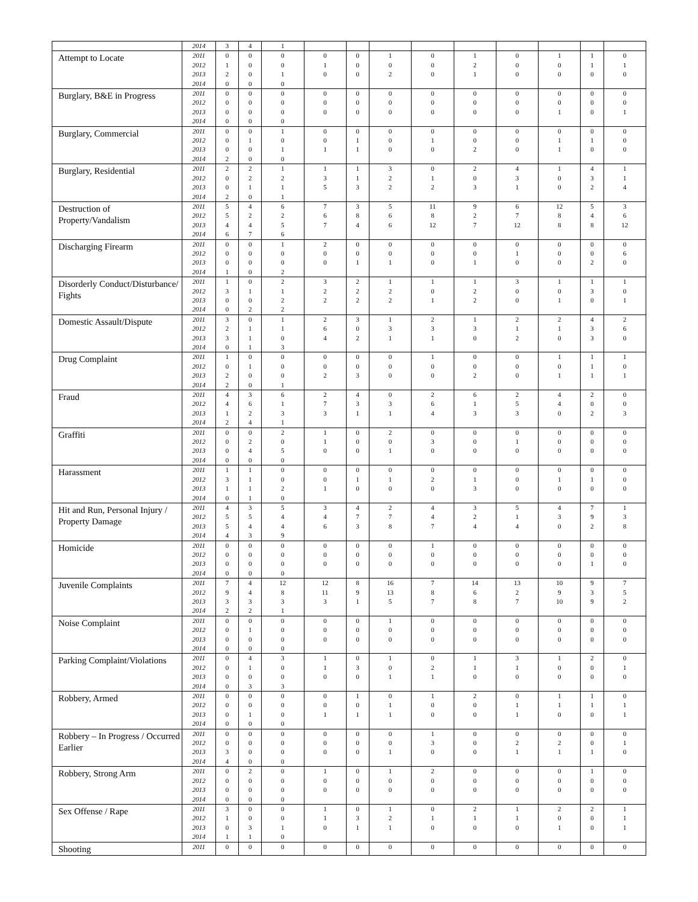| | 2014 | 3 | 4 | 1 | | | | | | | | | |
| Attempt to Locate | 2011 2012 2013 2014 | 0 1 2 0 | 0 0 0 0 | 0 0 1 0 | 0 1 0 | 0 0 0 | 1 0 2 | 0 0 0 | 1 2 1 | 0 0 0 | 1 0 0 | 1 1 0 | 0 1 0 |
| Burglary, B&E in Progress | 2011 2012 2013 2014 | 0 0 0 0 | 0 0 0 0 | 0 0 0 0 | 0 0 0 | 0 0 0 | 0 0 0 | 0 0 0 | 0 0 0 | 0 0 0 | 0 0 1 | 0 0 0 | 0 0 1 |
| Burglary, Commercial | 2011 2012 2013 2014 | 0 0 0 2 | 0 1 0 0 | 1 0 1 0 | 0 0 1 | 0 1 1 | 0 0 0 | 0 1 0 | 0 0 2 | 0 0 0 | 0 1 1 | 0 1 0 | 0 0 0 |
| Burglary, Residential | 2011 2012 2013 2014 | 2 0 0 2 | 2 2 1 0 | 1 2 1 1 | 1 3 5 | 1 1 3 | 3 2 2 | 0 1 2 | 2 0 3 | 4 3 1 | 1 0 0 | 4 3 2 | 1 1 4 |
| Destruction of Property/Vandalism | 2011 2012 2013 2014 | 5 5 4 6 | 4 2 4 7 | 6 2 5 6 | 7 6 7 | 3 8 4 | 5 6 6 | 11 8 12 | 9 2 7 | 6 7 12 | 12 8 8 | 5 4 8 | 3 6 12 |
| Discharging Firearm | 2011 2012 2013 2014 | 0 0 0 1 | 0 0 0 0 | 1 0 0 2 | 2 0 0 | 0 0 1 | 0 0 1 | 0 0 0 | 0 0 1 | 0 1 0 | 0 0 0 | 0 0 2 | 0 6 0 |
| Disorderly Conduct/Disturbance/ Fights | 2011 2012 2013 2014 | 1 3 0 0 | 0 1 0 2 | 2 1 2 2 | 3 2 2 | 2 2 2 | 1 2 2 | 1 0 1 | 1 2 2 | 3 0 0 | 1 0 1 | 1 3 0 | 1 0 1 |
| Domestic Assault/Dispute | 2011 2012 2013 2014 | 3 2 3 0 | 0 1 1 1 | 1 1 0 3 | 2 6 4 | 3 0 2 | 1 3 1 | 2 3 1 | 1 3 0 | 2 1 2 | 2 1 0 | 4 3 3 | 2 6 0 |
| Drug Complaint | 2011 2012 2013 2014 | 1 0 2 2 | 0 1 0 0 | 0 0 0 1 | 0 0 2 | 0 0 3 | 0 0 0 | 1 0 0 | 0 0 2 | 0 0 0 | 1 0 1 | 1 1 1 | 1 0 1 |
| Fraud | 2011 2012 2013 2014 | 4 4 1 2 | 3 6 2 4 | 6 1 3 1 | 2 7 3 | 4 3 1 | 0 3 1 | 2 6 4 | 6 1 3 | 2 5 3 | 4 4 0 | 2 0 2 | 0 0 3 |
| Graffiti | 2011 2012 2013 2014 | 0 0 0 0 | 0 2 4 0 | 2 0 5 0 | 1 1 0 | 0 0 0 | 2 0 1 | 0 3 0 | 0 0 0 | 0 1 0 | 0 0 0 | 0 0 0 | 0 0 0 |
| Harassment | 2011 2012 2013 2014 | 1 3 1 0 | 1 1 1 1 | 0 0 2 0 | 0 0 1 | 0 1 0 | 0 1 0 | 0 2 0 | 0 1 3 | 0 0 0 | 0 1 0 | 0 1 0 | 0 0 0 |
| Hit and Run, Personal Injury / Property Damage | 2011 2012 2013 2014 | 4 5 5 4 | 3 5 4 3 | 5 4 4 9 | 3 4 6 | 4 7 3 | 2 7 8 | 4 4 7 | 3 2 4 | 5 1 4 | 4 3 0 | 7 9 2 | 1 3 8 |
| Homicide | 2011 2012 2013 2014 | 0 0 0 0 | 0 0 0 0 | 0 0 0 0 | 0 0 0 | 0 0 0 | 0 0 0 | 1 0 0 | 0 0 0 | 0 0 0 | 0 0 0 | 0 0 1 | 0 0 0 |
| Juvenile Complaints | 2011 2012 2013 2014 | 7 9 3 2 | 4 4 3 2 | 12 8 3 1 | 12 11 3 | 8 9 1 | 16 13 5 | 7 8 7 | 14 6 8 | 13 2 7 | 10 9 10 | 9 3 9 | 7 5 2 |
| Noise Complaint | 2011 2012 2013 2014 | 0 0 0 0 | 0 1 0 0 | 0 0 0 0 | 0 0 0 | 0 0 0 | 1 0 0 | 0 0 0 | 0 0 0 | 0 0 0 | 0 0 0 | 0 0 0 | 0 0 0 |
| Parking Complaint/Violations | 2011 2012 2013 2014 | 0 0 0 0 | 4 1 0 3 | 3 0 0 3 | 1 1 0 | 0 3 0 | 1 0 1 | 0 2 1 | 1 1 0 | 3 1 0 | 1 0 0 | 2 0 0 | 0 1 0 |
| Robbery, Armed | 2011 2012 2013 2014 | 0 0 0 0 | 0 0 1 0 | 0 0 0 0 | 0 0 1 | 1 0 1 | 0 1 1 | 1 0 0 | 2 0 0 | 0 1 1 | 1 1 0 | 1 1 0 | 0 1 1 |
| Robbery – In Progress / Occurred Earlier | 2011 2012 2013 2014 | 0 0 3 4 | 0 0 0 0 | 0 0 0 0 | 0 0 0 | 0 0 0 | 0 0 1 | 1 3 0 | 0 0 0 | 0 2 1 | 0 2 1 | 0 0 1 | 0 1 0 |
| Robbery, Strong Arm | 2011 2012 2013 2014 | 0 0 0 0 | 2 0 0 0 | 0 0 0 0 | 1 0 0 | 0 0 0 | 1 0 0 | 2 0 0 | 0 0 0 | 0 0 0 | 0 0 0 | 1 0 0 | 0 0 0 |
| Sex Offense / Rape | 2011 2012 2013 2014 | 3 1 0 1 | 0 0 3 1 | 0 0 1 0 | 1 1 0 | 0 3 1 | 1 2 1 | 0 1 0 | 2 1 0 | 1 1 0 | 2 0 1 | 2 0 0 | 1 1 1 |
| Shooting | 2011 | 0 | 0 | 0 | 0 | 0 | 0 | 0 | 0 | 0 | 0 | 0 | 0 |